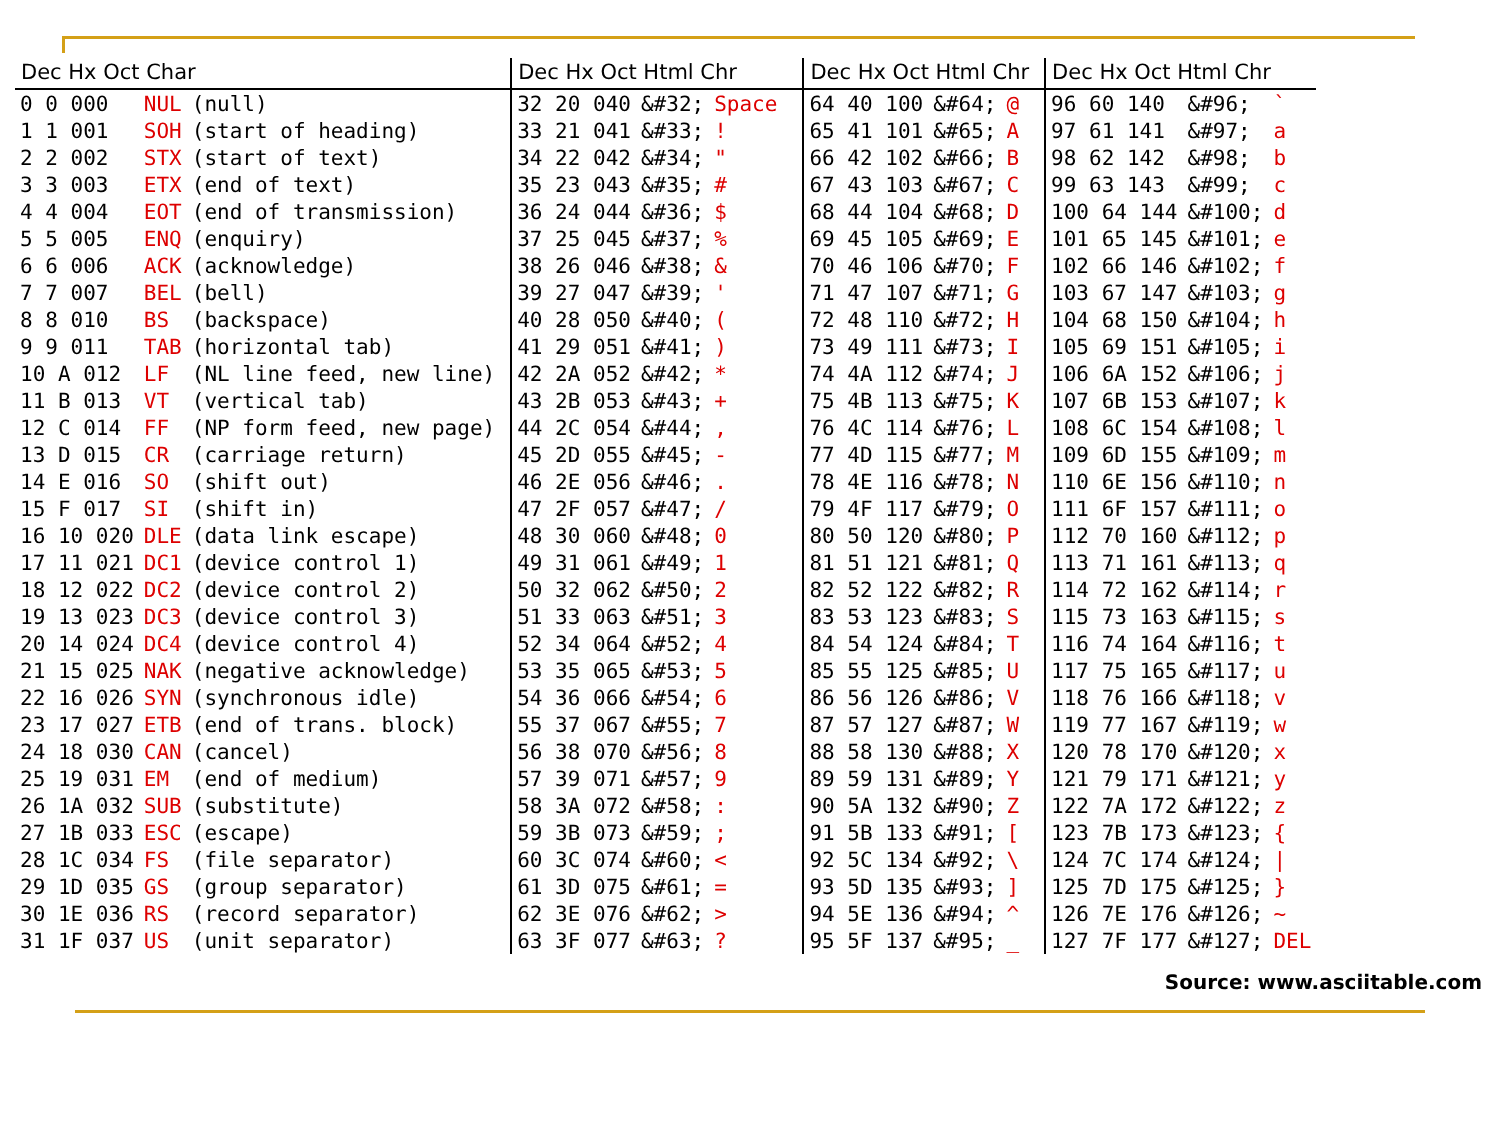| Dec Hx Oct Char | | | | Dec Hx Oct Html Chr | | | | | Dec Hx Oct Html Chr | | | | | Dec Hx Oct Html Chr | | |
| --- | --- | --- | --- | --- | --- | --- | --- | --- | --- | --- | --- | --- | --- | --- | --- | --- |
| 0 0 000 | NUL | (null) | | 32 20 040 | &#32; | Space | | | 64 40 100 | &#64; | @ | | | 96 60 140 | &#96; | ` |
| 1 1 001 | SOH | (start of heading) | | 33 21 041 | &#33; | ! | | | 65 41 101 | &#65; | A | | | 97 61 141 | &#97; | a |
| 2 2 002 | STX | (start of text) | | 34 22 042 | &#34; | " | | | 66 42 102 | &#66; | B | | | 98 62 142 | &#98; | b |
| 3 3 003 | ETX | (end of text) | | 35 23 043 | &#35; | # | | | 67 43 103 | &#67; | C | | | 99 63 143 | &#99; | c |
| 4 4 004 | EOT | (end of transmission) | | 36 24 044 | &#36; | $ | | | 68 44 104 | &#68; | D | | | 100 64 144 | &#100; | d |
| 5 5 005 | ENQ | (enquiry) | | 37 25 045 | &#37; | % | | | 69 45 105 | &#69; | E | | | 101 65 145 | &#101; | e |
| 6 6 006 | ACK | (acknowledge) | | 38 26 046 | &#38; | & | | | 70 46 106 | &#70; | F | | | 102 66 146 | &#102; | f |
| 7 7 007 | BEL | (bell) | | 39 27 047 | &#39; | ' | | | 71 47 107 | &#71; | G | | | 103 67 147 | &#103; | g |
| 8 8 010 | BS | (backspace) | | 40 28 050 | &#40; | ( | | | 72 48 110 | &#72; | H | | | 104 68 150 | &#104; | h |
| 9 9 011 | TAB | (horizontal tab) | | 41 29 051 | &#41; | ) | | | 73 49 111 | &#73; | I | | | 105 69 151 | &#105; | i |
| 10 A 012 | LF | (NL line feed, new line) | | 42 2A 052 | &#42; | * | | | 74 4A 112 | &#74; | J | | | 106 6A 152 | &#106; | j |
| 11 B 013 | VT | (vertical tab) | | 43 2B 053 | &#43; | + | | | 75 4B 113 | &#75; | K | | | 107 6B 153 | &#107; | k |
| 12 C 014 | FF | (NP form feed, new page) | | 44 2C 054 | &#44; | , | | | 76 4C 114 | &#76; | L | | | 108 6C 154 | &#108; | l |
| 13 D 015 | CR | (carriage return) | | 45 2D 055 | &#45; | - | | | 77 4D 115 | &#77; | M | | | 109 6D 155 | &#109; | m |
| 14 E 016 | SO | (shift out) | | 46 2E 056 | &#46; | . | | | 78 4E 116 | &#78; | N | | | 110 6E 156 | &#110; | n |
| 15 F 017 | SI | (shift in) | | 47 2F 057 | &#47; | / | | | 79 4F 117 | &#79; | O | | | 111 6F 157 | &#111; | o |
| 16 10 020 | DLE | (data link escape) | | 48 30 060 | &#48; | 0 | | | 80 50 120 | &#80; | P | | | 112 70 160 | &#112; | p |
| 17 11 021 | DC1 | (device control 1) | | 49 31 061 | &#49; | 1 | | | 81 51 121 | &#81; | Q | | | 113 71 161 | &#113; | q |
| 18 12 022 | DC2 | (device control 2) | | 50 32 062 | &#50; | 2 | | | 82 52 122 | &#82; | R | | | 114 72 162 | &#114; | r |
| 19 13 023 | DC3 | (device control 3) | | 51 33 063 | &#51; | 3 | | | 83 53 123 | &#83; | S | | | 115 73 163 | &#115; | s |
| 20 14 024 | DC4 | (device control 4) | | 52 34 064 | &#52; | 4 | | | 84 54 124 | &#84; | T | | | 116 74 164 | &#116; | t |
| 21 15 025 | NAK | (negative acknowledge) | | 53 35 065 | &#53; | 5 | | | 85 55 125 | &#85; | U | | | 117 75 165 | &#117; | u |
| 22 16 026 | SYN | (synchronous idle) | | 54 36 066 | &#54; | 6 | | | 86 56 126 | &#86; | V | | | 118 76 166 | &#118; | v |
| 23 17 027 | ETB | (end of trans. block) | | 55 37 067 | &#55; | 7 | | | 87 57 127 | &#87; | W | | | 119 77 167 | &#119; | w |
| 24 18 030 | CAN | (cancel) | | 56 38 070 | &#56; | 8 | | | 88 58 130 | &#88; | X | | | 120 78 170 | &#120; | x |
| 25 19 031 | EM | (end of medium) | | 57 39 071 | &#57; | 9 | | | 89 59 131 | &#89; | Y | | | 121 79 171 | &#121; | y |
| 26 1A 032 | SUB | (substitute) | | 58 3A 072 | &#58; | : | | | 90 5A 132 | &#90; | Z | | | 122 7A 172 | &#122; | z |
| 27 1B 033 | ESC | (escape) | | 59 3B 073 | &#59; | ; | | | 91 5B 133 | &#91; | [ | | | 123 7B 173 | &#123; | { |
| 28 1C 034 | FS | (file separator) | | 60 3C 074 | &#60; | < | | | 92 5C 134 | &#92; | \ | | | 124 7C 174 | &#124; | / |
| 29 1D 035 | GS | (group separator) | | 61 3D 075 | &#61; | = | | | 93 5D 135 | &#93; | ] | | | 125 7D 175 | &#125; | } |
| 30 1E 036 | RS | (record separator) | | 62 3E 076 | &#62; | > | | | 94 5E 136 | &#94; | ^ | | | 126 7E 176 | &#126; | ~ |
| 31 1F 037 | US | (unit separator) | | 63 3F 077 | &#63; | ? | | | 95 5F 137 | &#95; | _ | | | 127 7F 177 | &#127; | DEL |
Source: www.asciitable.com